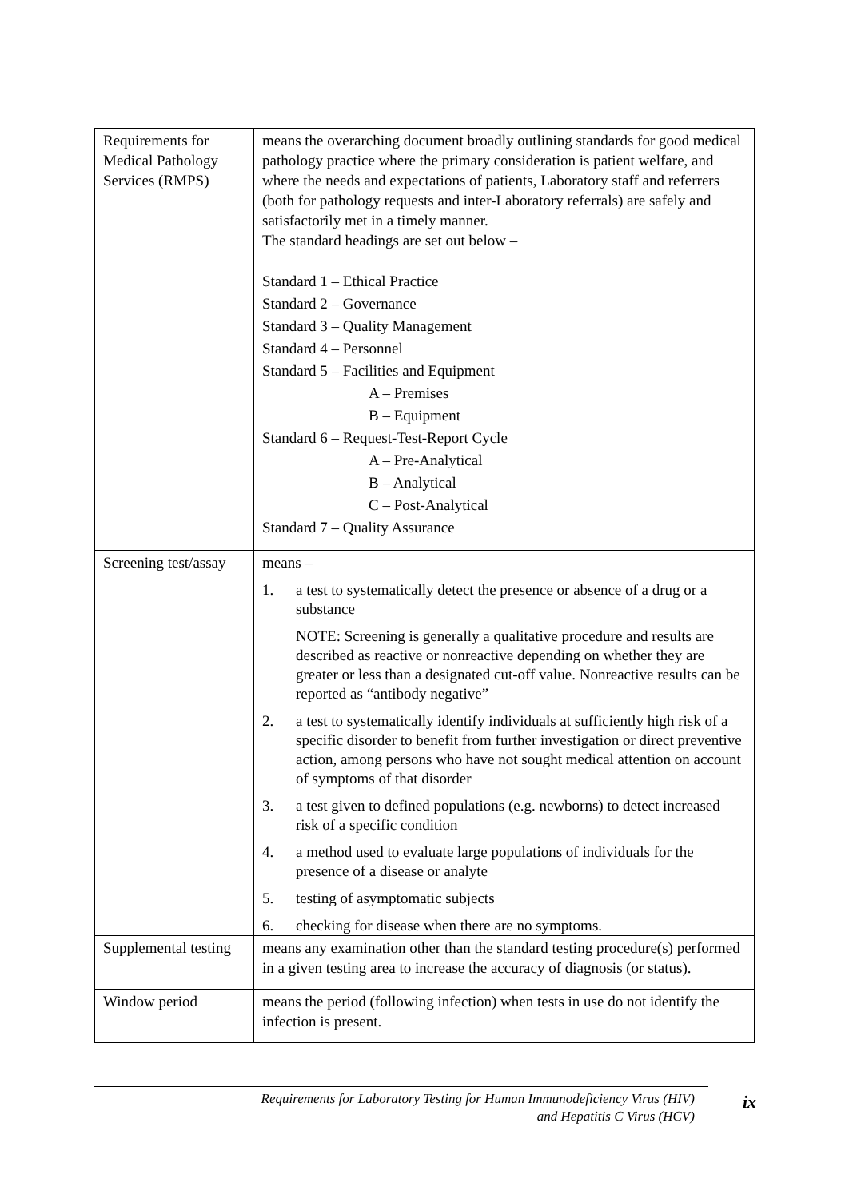| Requirements for Medical Pathology Services (RMPS) | means the overarching document broadly outlining standards for good medical pathology practice where the primary consideration is patient welfare, and where the needs and expectations of patients, Laboratory staff and referrers (both for pathology requests and inter-Laboratory referrals) are safely and satisfactorily met in a timely manner. The standard headings are set out below – Standard 1 – Ethical Practice Standard 2 – Governance Standard 3 – Quality Management Standard 4 – Personnel Standard 5 – Facilities and Equipment A – Premises B – Equipment Standard 6 – Request-Test-Report Cycle A – Pre-Analytical B – Analytical C – Post-Analytical Standard 7 – Quality Assurance |
| Screening test/assay | means – 1. a test to systematically detect the presence or absence of a drug or a substance NOTE: Screening is generally a qualitative procedure and results are described as reactive or nonreactive depending on whether they are greater or less than a designated cut-off value. Nonreactive results can be reported as “antibody negative” 2. a test to systematically identify individuals at sufficiently high risk of a specific disorder to benefit from further investigation or direct preventive action, among persons who have not sought medical attention on account of symptoms of that disorder 3. a test given to defined populations (e.g. newborns) to detect increased risk of a specific condition 4. a method used to evaluate large populations of individuals for the presence of a disease or analyte 5. testing of asymptomatic subjects 6. checking for disease when there are no symptoms. |
| Supplemental testing | means any examination other than the standard testing procedure(s) performed in a given testing area to increase the accuracy of diagnosis (or status). |
| Window period | means the period (following infection) when tests in use do not identify the infection is present. |
Requirements for Laboratory Testing for Human Immunodeficiency Virus (HIV)
and Hepatitis C Virus (HCV)
ix